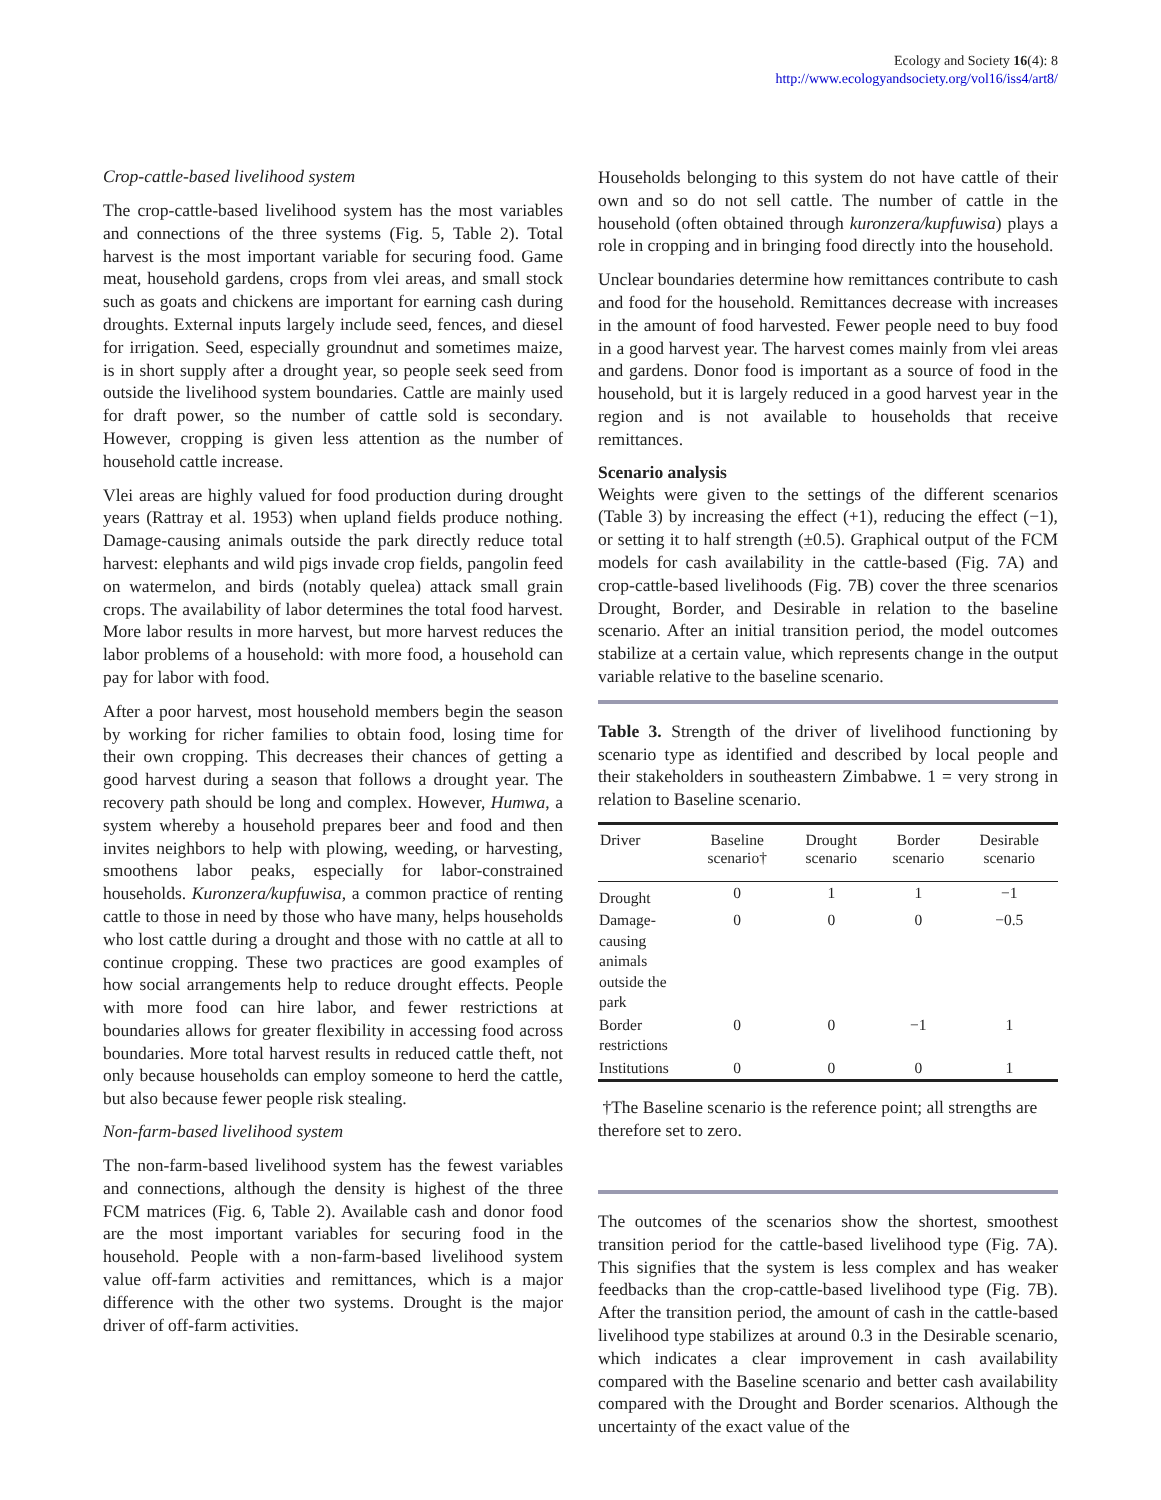Ecology and Society 16(4): 8
http://www.ecologyandsociety.org/vol16/iss4/art8/
Crop-cattle-based livelihood system
The crop-cattle-based livelihood system has the most variables and connections of the three systems (Fig. 5, Table 2). Total harvest is the most important variable for securing food. Game meat, household gardens, crops from vlei areas, and small stock such as goats and chickens are important for earning cash during droughts. External inputs largely include seed, fences, and diesel for irrigation. Seed, especially groundnut and sometimes maize, is in short supply after a drought year, so people seek seed from outside the livelihood system boundaries. Cattle are mainly used for draft power, so the number of cattle sold is secondary. However, cropping is given less attention as the number of household cattle increase.
Vlei areas are highly valued for food production during drought years (Rattray et al. 1953) when upland fields produce nothing. Damage-causing animals outside the park directly reduce total harvest: elephants and wild pigs invade crop fields, pangolin feed on watermelon, and birds (notably quelea) attack small grain crops. The availability of labor determines the total food harvest. More labor results in more harvest, but more harvest reduces the labor problems of a household: with more food, a household can pay for labor with food.
After a poor harvest, most household members begin the season by working for richer families to obtain food, losing time for their own cropping. This decreases their chances of getting a good harvest during a season that follows a drought year. The recovery path should be long and complex. However, Humwa, a system whereby a household prepares beer and food and then invites neighbors to help with plowing, weeding, or harvesting, smoothens labor peaks, especially for labor-constrained households. Kuronzera/kupfuwisa, a common practice of renting cattle to those in need by those who have many, helps households who lost cattle during a drought and those with no cattle at all to continue cropping. These two practices are good examples of how social arrangements help to reduce drought effects. People with more food can hire labor, and fewer restrictions at boundaries allows for greater flexibility in accessing food across boundaries. More total harvest results in reduced cattle theft, not only because households can employ someone to herd the cattle, but also because fewer people risk stealing.
Non-farm-based livelihood system
The non-farm-based livelihood system has the fewest variables and connections, although the density is highest of the three FCM matrices (Fig. 6, Table 2). Available cash and donor food are the most important variables for securing food in the household. People with a non-farm-based livelihood system value off-farm activities and remittances, which is a major difference with the other two systems. Drought is the major driver of off-farm activities.
Households belonging to this system do not have cattle of their own and so do not sell cattle. The number of cattle in the household (often obtained through kuronzera/kupfuwisa) plays a role in cropping and in bringing food directly into the household.
Unclear boundaries determine how remittances contribute to cash and food for the household. Remittances decrease with increases in the amount of food harvested. Fewer people need to buy food in a good harvest year. The harvest comes mainly from vlei areas and gardens. Donor food is important as a source of food in the household, but it is largely reduced in a good harvest year in the region and is not available to households that receive remittances.
Scenario analysis
Weights were given to the settings of the different scenarios (Table 3) by increasing the effect (+1), reducing the effect (−1), or setting it to half strength (±0.5). Graphical output of the FCM models for cash availability in the cattle-based (Fig. 7A) and crop-cattle-based livelihoods (Fig. 7B) cover the three scenarios Drought, Border, and Desirable in relation to the baseline scenario. After an initial transition period, the model outcomes stabilize at a certain value, which represents change in the output variable relative to the baseline scenario.
Table 3. Strength of the driver of livelihood functioning by scenario type as identified and described by local people and their stakeholders in southeastern Zimbabwe. 1 = very strong in relation to Baseline scenario.
| Driver | Baseline scenario† | Drought scenario | Border scenario | Desirable scenario |
| --- | --- | --- | --- | --- |
| Drought | 0 | 1 | 1 | −1 |
| Damage- causing animals outside the park | 0 | 0 | 0 | −0.5 |
| Border restrictions | 0 | 0 | −1 | 1 |
| Institutions | 0 | 0 | 0 | 1 |
†The Baseline scenario is the reference point; all strengths are therefore set to zero.
The outcomes of the scenarios show the shortest, smoothest transition period for the cattle-based livelihood type (Fig. 7A). This signifies that the system is less complex and has weaker feedbacks than the crop-cattle-based livelihood type (Fig. 7B). After the transition period, the amount of cash in the cattle-based livelihood type stabilizes at around 0.3 in the Desirable scenario, which indicates a clear improvement in cash availability compared with the Baseline scenario and better cash availability compared with the Drought and Border scenarios. Although the uncertainty of the exact value of the